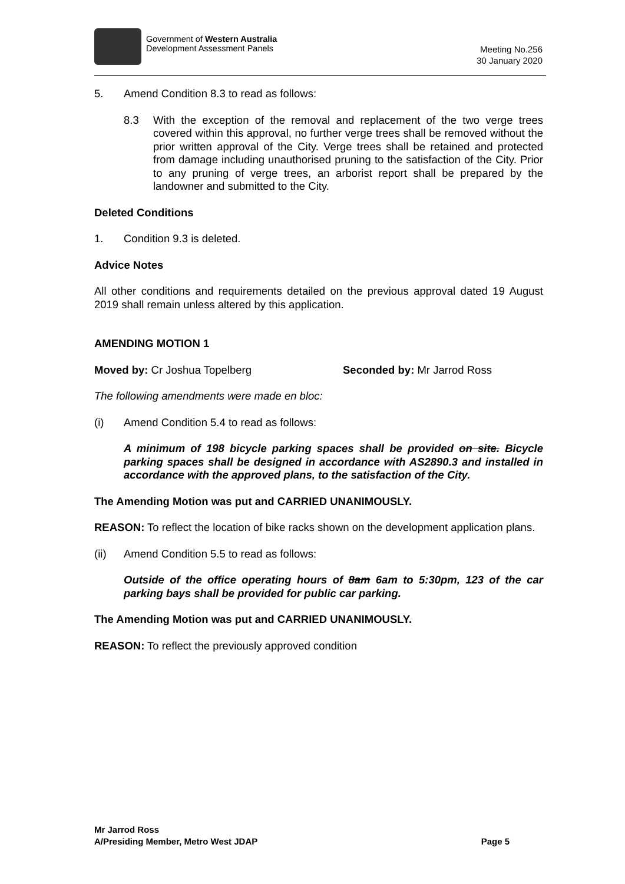Government of Western Australia
Development Assessment Panels
Meeting No.256
30 January 2020
5. Amend Condition 8.3 to read as follows:
8.3 With the exception of the removal and replacement of the two verge trees covered within this approval, no further verge trees shall be removed without the prior written approval of the City. Verge trees shall be retained and protected from damage including unauthorised pruning to the satisfaction of the City. Prior to any pruning of verge trees, an arborist report shall be prepared by the landowner and submitted to the City.
Deleted Conditions
1. Condition 9.3 is deleted.
Advice Notes
All other conditions and requirements detailed on the previous approval dated 19 August 2019 shall remain unless altered by this application.
AMENDING MOTION 1
Moved by: Cr Joshua Topelberg Seconded by: Mr Jarrod Ross
The following amendments were made en bloc:
(i) Amend Condition 5.4 to read as follows:
A minimum of 198 bicycle parking spaces shall be provided on site. Bicycle parking spaces shall be designed in accordance with AS2890.3 and installed in accordance with the approved plans, to the satisfaction of the City.
The Amending Motion was put and CARRIED UNANIMOUSLY.
REASON: To reflect the location of bike racks shown on the development application plans.
(ii) Amend Condition 5.5 to read as follows:
Outside of the office operating hours of 8am 6am to 5:30pm, 123 of the car parking bays shall be provided for public car parking.
The Amending Motion was put and CARRIED UNANIMOUSLY.
REASON: To reflect the previously approved condition
Mr Jarrod Ross
A/Presiding Member, Metro West JDAP Page 5